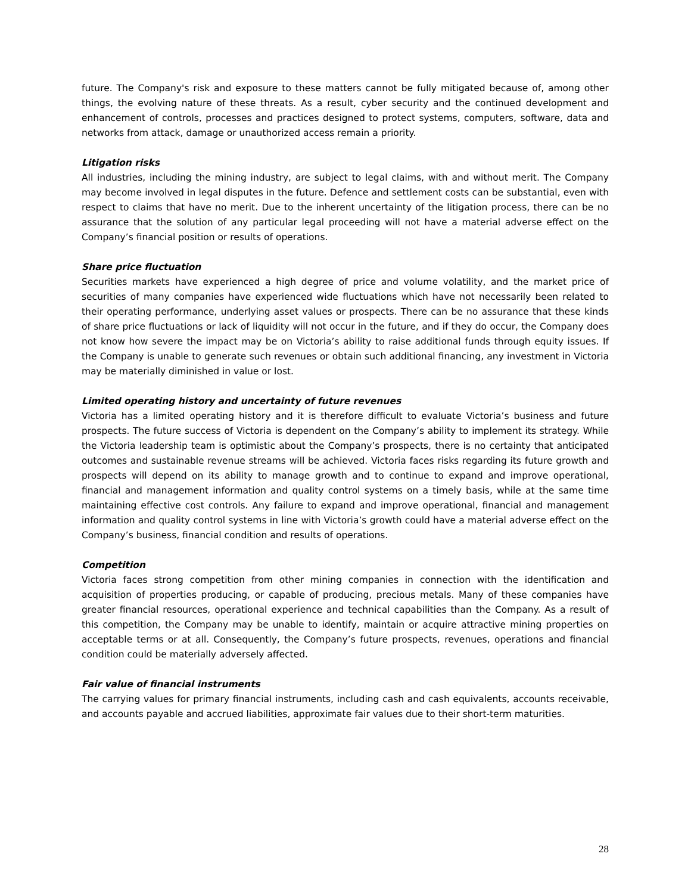future. The Company's risk and exposure to these matters cannot be fully mitigated because of, among other things, the evolving nature of these threats. As a result, cyber security and the continued development and enhancement of controls, processes and practices designed to protect systems, computers, software, data and networks from attack, damage or unauthorized access remain a priority.
Litigation risks
All industries, including the mining industry, are subject to legal claims, with and without merit. The Company may become involved in legal disputes in the future. Defence and settlement costs can be substantial, even with respect to claims that have no merit. Due to the inherent uncertainty of the litigation process, there can be no assurance that the solution of any particular legal proceeding will not have a material adverse effect on the Company’s financial position or results of operations.
Share price fluctuation
Securities markets have experienced a high degree of price and volume volatility, and the market price of securities of many companies have experienced wide fluctuations which have not necessarily been related to their operating performance, underlying asset values or prospects. There can be no assurance that these kinds of share price fluctuations or lack of liquidity will not occur in the future, and if they do occur, the Company does not know how severe the impact may be on Victoria’s ability to raise additional funds through equity issues. If the Company is unable to generate such revenues or obtain such additional financing, any investment in Victoria may be materially diminished in value or lost.
Limited operating history and uncertainty of future revenues
Victoria has a limited operating history and it is therefore difficult to evaluate Victoria’s business and future prospects. The future success of Victoria is dependent on the Company’s ability to implement its strategy. While the Victoria leadership team is optimistic about the Company’s prospects, there is no certainty that anticipated outcomes and sustainable revenue streams will be achieved. Victoria faces risks regarding its future growth and prospects will depend on its ability to manage growth and to continue to expand and improve operational, financial and management information and quality control systems on a timely basis, while at the same time maintaining effective cost controls. Any failure to expand and improve operational, financial and management information and quality control systems in line with Victoria’s growth could have a material adverse effect on the Company’s business, financial condition and results of operations.
Competition
Victoria faces strong competition from other mining companies in connection with the identification and acquisition of properties producing, or capable of producing, precious metals. Many of these companies have greater financial resources, operational experience and technical capabilities than the Company. As a result of this competition, the Company may be unable to identify, maintain or acquire attractive mining properties on acceptable terms or at all. Consequently, the Company’s future prospects, revenues, operations and financial condition could be materially adversely affected.
Fair value of financial instruments
The carrying values for primary financial instruments, including cash and cash equivalents, accounts receivable, and accounts payable and accrued liabilities, approximate fair values due to their short-term maturities.
28